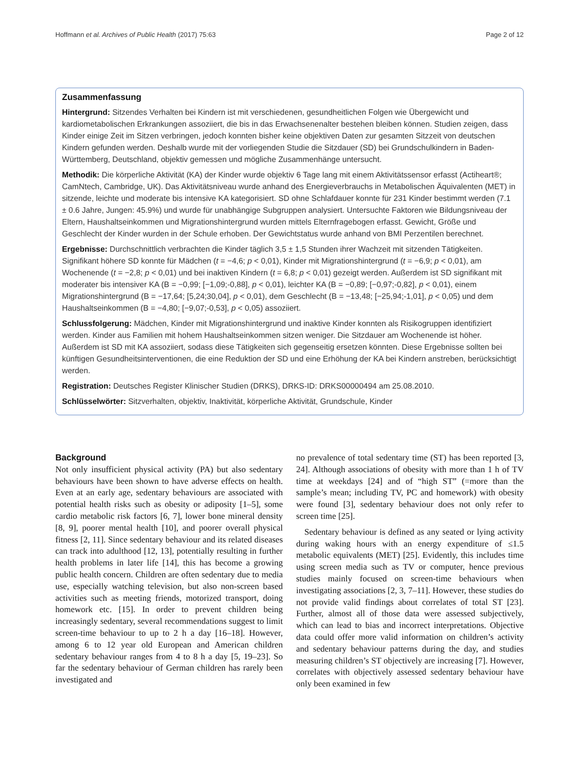Hoffmann et al. Archives of Public Health (2017) 75:63 Page 2 of 12
Zusammenfassung
Hintergrund: Sitzendes Verhalten bei Kindern ist mit verschiedenen, gesundheitlichen Folgen wie Übergewicht und kardiometabolischen Erkrankungen assoziiert, die bis in das Erwachsenenalter bestehen bleiben können. Studien zeigen, dass Kinder einige Zeit im Sitzen verbringen, jedoch konnten bisher keine objektiven Daten zur gesamten Sitzzeit von deutschen Kindern gefunden werden. Deshalb wurde mit der vorliegenden Studie die Sitzdauer (SD) bei Grundschulkindern in Baden-Württemberg, Deutschland, objektiv gemessen und mögliche Zusammenhänge untersucht.
Methodik: Die körperliche Aktivität (KA) der Kinder wurde objektiv 6 Tage lang mit einem Aktivitätssensor erfasst (Actiheart®; CamNtech, Cambridge, UK). Das Aktivitätsniveau wurde anhand des Energieverbrauchs in Metabolischen Äquivalenten (MET) in sitzende, leichte und moderate bis intensive KA kategorisiert. SD ohne Schlafdauer konnte für 231 Kinder bestimmt werden (7.1 ± 0.6 Jahre, Jungen: 45.9%) und wurde für unabhängige Subgruppen analysiert. Untersuchte Faktoren wie Bildungsniveau der Eltern, Haushaltseinkommen und Migrationshintergrund wurden mittels Elternfragebogen erfasst. Gewicht, Größe und Geschlecht der Kinder wurden in der Schule erhoben. Der Gewichtstatus wurde anhand von BMI Perzentilen berechnet.
Ergebnisse: Durchschnittlich verbrachten die Kinder täglich 3,5 ± 1,5 Stunden ihrer Wachzeit mit sitzenden Tätigkeiten. Signifikant höhere SD konnte für Mädchen (t = −4,6; p < 0,01), Kinder mit Migrationshintergrund (t = −6,9; p < 0,01), am Wochenende (t = −2,8; p < 0,01) und bei inaktiven Kindern (t = 6,8; p < 0,01) gezeigt werden. Außerdem ist SD signifikant mit moderater bis intensiver KA (B = −0,99; [−1,09;-0,88], p < 0,01), leichter KA (B = −0,89; [−0,97;-0,82], p < 0,01), einem Migrationshintergrund (B = −17,64; [5,24;30,04], p < 0,01), dem Geschlecht (B = −13,48; [−25,94;-1,01], p < 0,05) und dem Haushaltseinkommen (B = −4,80; [−9,07;-0,53], p < 0,05) assoziiert.
Schlussfolgerung: Mädchen, Kinder mit Migrationshintergrund und inaktive Kinder konnten als Risikogruppen identifiziert werden. Kinder aus Familien mit hohem Haushaltseinkommen sitzen weniger. Die Sitzdauer am Wochenende ist höher. Außerdem ist SD mit KA assoziiert, sodass diese Tätigkeiten sich gegenseitig ersetzen könnten. Diese Ergebnisse sollten bei künftigen Gesundheitsinterventionen, die eine Reduktion der SD und eine Erhöhung der KA bei Kindern anstreben, berücksichtigt werden.
Registration: Deutsches Register Klinischer Studien (DRKS), DRKS-ID: DRKS00000494 am 25.08.2010.
Schlüsselwörter: Sitzverhalten, objektiv, Inaktivität, körperliche Aktivität, Grundschule, Kinder
Background
Not only insufficient physical activity (PA) but also sedentary behaviours have been shown to have adverse effects on health. Even at an early age, sedentary behaviours are associated with potential health risks such as obesity or adiposity [1–5], some cardio metabolic risk factors [6, 7], lower bone mineral density [8, 9], poorer mental health [10], and poorer overall physical fitness [2, 11]. Since sedentary behaviour and its related diseases can track into adulthood [12, 13], potentially resulting in further health problems in later life [14], this has become a growing public health concern. Children are often sedentary due to media use, especially watching television, but also non-screen based activities such as meeting friends, motorized transport, doing homework etc. [15]. In order to prevent children being increasingly sedentary, several recommendations suggest to limit screen-time behaviour to up to 2 h a day [16–18]. However, among 6 to 12 year old European and American children sedentary behaviour ranges from 4 to 8 h a day [5, 19–23]. So far the sedentary behaviour of German children has rarely been investigated and
no prevalence of total sedentary time (ST) has been reported [3, 24]. Although associations of obesity with more than 1 h of TV time at weekdays [24] and of “high ST” (=more than the sample’s mean; including TV, PC and homework) with obesity were found [3], sedentary behaviour does not only refer to screen time [25].
Sedentary behaviour is defined as any seated or lying activity during waking hours with an energy expenditure of ≤1.5 metabolic equivalents (MET) [25]. Evidently, this includes time using screen media such as TV or computer, hence previous studies mainly focused on screen-time behaviours when investigating associations [2, 3, 7–11]. However, these studies do not provide valid findings about correlates of total ST [23]. Further, almost all of those data were assessed subjectively, which can lead to bias and incorrect interpretations. Objective data could offer more valid information on children’s activity and sedentary behaviour patterns during the day, and studies measuring children’s ST objectively are increasing [7]. However, correlates with objectively assessed sedentary behaviour have only been examined in few